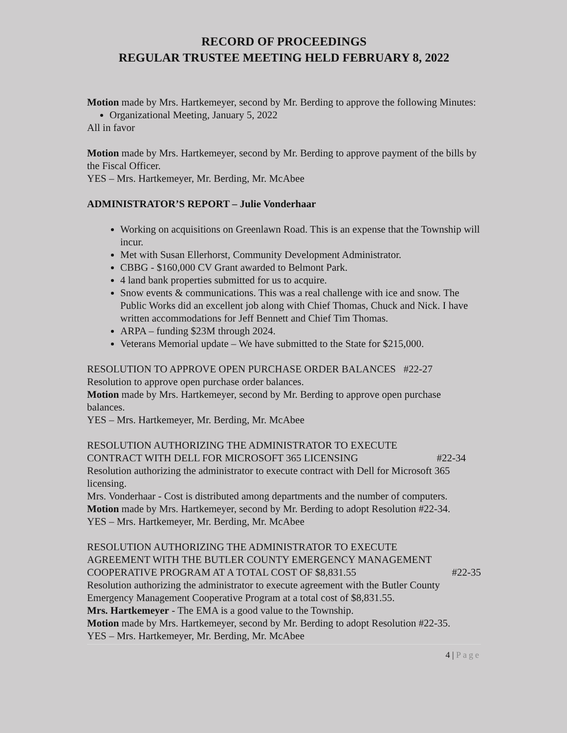RECORD OF PROCEEDINGS
REGULAR TRUSTEE MEETING HELD FEBRUARY 8, 2022
Motion made by Mrs. Hartkemeyer, second by Mr. Berding to approve the following Minutes:
Organizational Meeting, January 5, 2022
All in favor
Motion made by Mrs. Hartkemeyer, second by Mr. Berding to approve payment of the bills by the Fiscal Officer.
YES – Mrs. Hartkemeyer, Mr. Berding, Mr. McAbee
ADMINISTRATOR’S REPORT – Julie Vonderhaar
Working on acquisitions on Greenlawn Road. This is an expense that the Township will incur.
Met with Susan Ellerhorst, Community Development Administrator.
CBBG - $160,000 CV Grant awarded to Belmont Park.
4 land bank properties submitted for us to acquire.
Snow events & communications. This was a real challenge with ice and snow. The Public Works did an excellent job along with Chief Thomas, Chuck and Nick. I have written accommodations for Jeff Bennett and Chief Tim Thomas.
ARPA – funding $23M through 2024.
Veterans Memorial update – We have submitted to the State for $215,000.
RESOLUTION TO APPROVE OPEN PURCHASE ORDER BALANCES #22-27
Resolution to approve open purchase order balances.
Motion made by Mrs. Hartkemeyer, second by Mr. Berding to approve open purchase balances.
YES – Mrs. Hartkemeyer, Mr. Berding, Mr. McAbee
RESOLUTION AUTHORIZING THE ADMINISTRATOR TO EXECUTE
CONTRACT WITH DELL FOR MICROSOFT 365 LICENSING #22-34
Resolution authorizing the administrator to execute contract with Dell for Microsoft 365 licensing.
Mrs. Vonderhaar - Cost is distributed among departments and the number of computers.
Motion made by Mrs. Hartkemeyer, second by Mr. Berding to adopt Resolution #22-34.
YES – Mrs. Hartkemeyer, Mr. Berding, Mr. McAbee
RESOLUTION AUTHORIZING THE ADMINISTRATOR TO EXECUTE
AGREEMENT WITH THE BUTLER COUNTY EMERGENCY MANAGEMENT
COOPERATIVE PROGRAM AT A TOTAL COST OF $8,831.55 #22-35
Resolution authorizing the administrator to execute agreement with the Butler County Emergency Management Cooperative Program at a total cost of $8,831.55.
Mrs. Hartkemeyer - The EMA is a good value to the Township.
Motion made by Mrs. Hartkemeyer, second by Mr. Berding to adopt Resolution #22-35.
YES – Mrs. Hartkemeyer, Mr. Berding, Mr. McAbee
4 | Page